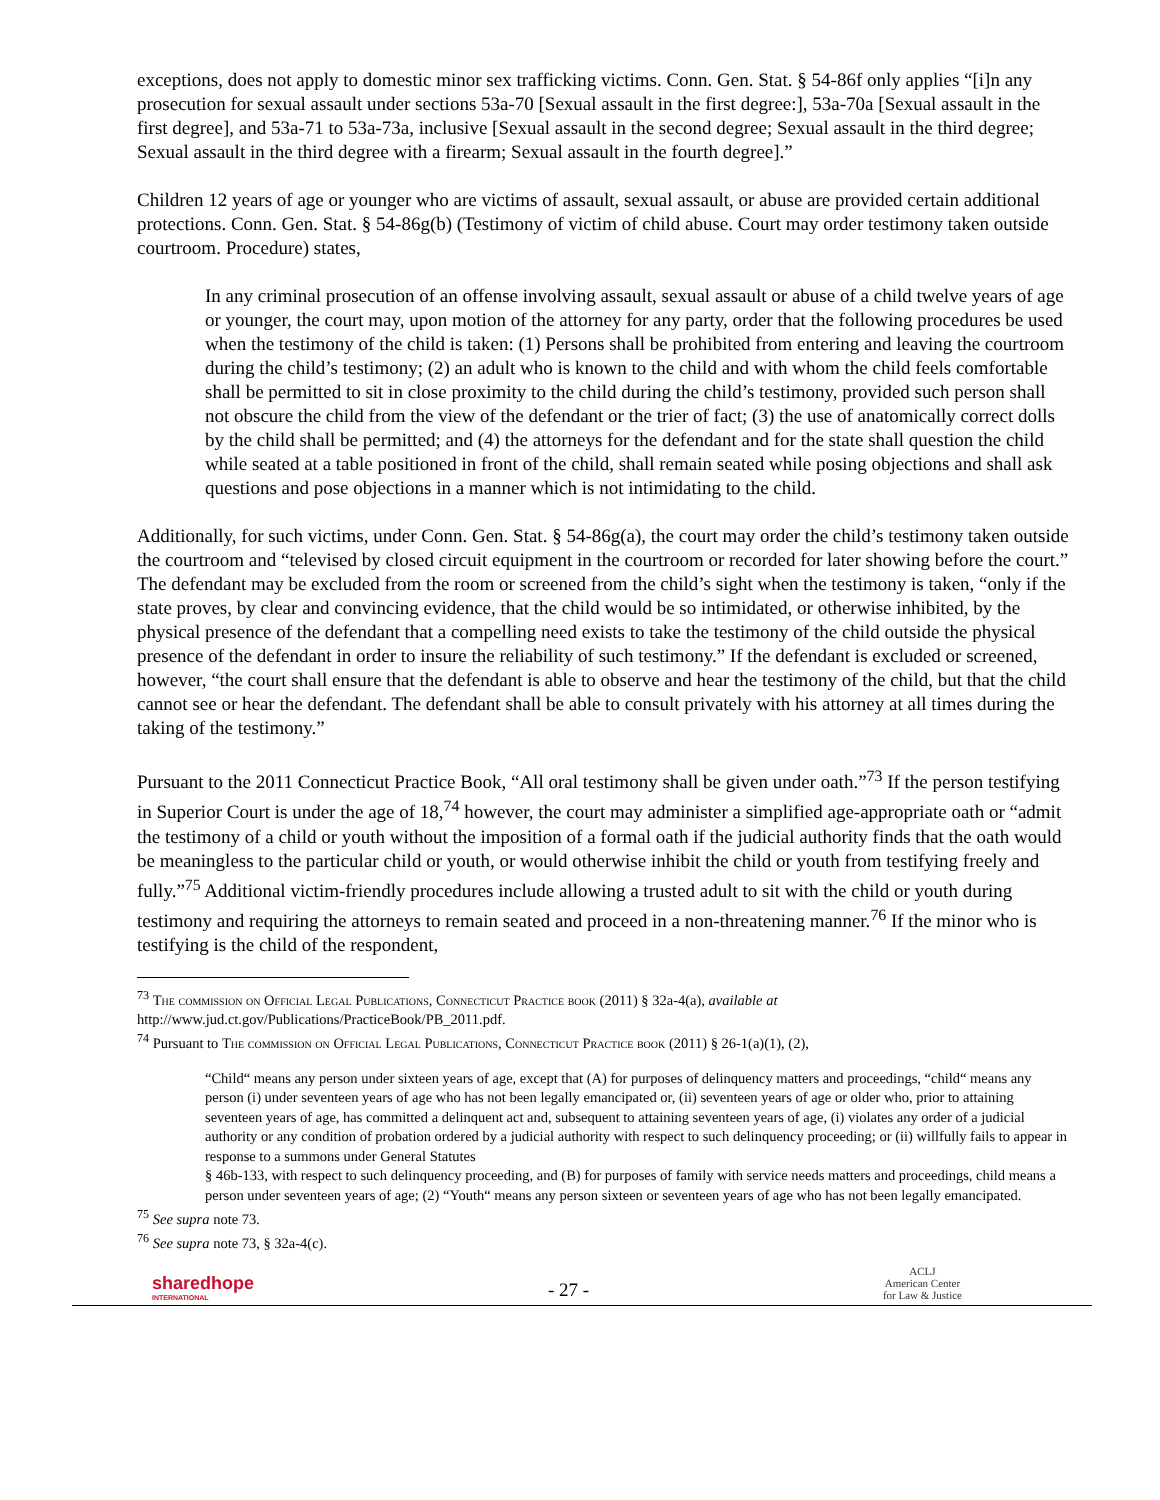exceptions, does not apply to domestic minor sex trafficking victims. Conn. Gen. Stat. § 54-86f only applies “[i]n any prosecution for sexual assault under sections 53a-70 [Sexual assault in the first degree:], 53a-70a [Sexual assault in the first degree], and 53a-71 to 53a-73a, inclusive [Sexual assault in the second degree; Sexual assault in the third degree; Sexual assault in the third degree with a firearm; Sexual assault in the fourth degree].”
Children 12 years of age or younger who are victims of assault, sexual assault, or abuse are provided certain additional protections. Conn. Gen. Stat. § 54-86g(b) (Testimony of victim of child abuse. Court may order testimony taken outside courtroom. Procedure) states,
In any criminal prosecution of an offense involving assault, sexual assault or abuse of a child twelve years of age or younger, the court may, upon motion of the attorney for any party, order that the following procedures be used when the testimony of the child is taken: (1) Persons shall be prohibited from entering and leaving the courtroom during the child’s testimony; (2) an adult who is known to the child and with whom the child feels comfortable shall be permitted to sit in close proximity to the child during the child’s testimony, provided such person shall not obscure the child from the view of the defendant or the trier of fact; (3) the use of anatomically correct dolls by the child shall be permitted; and (4) the attorneys for the defendant and for the state shall question the child while seated at a table positioned in front of the child, shall remain seated while posing objections and shall ask questions and pose objections in a manner which is not intimidating to the child.
Additionally, for such victims, under Conn. Gen. Stat. § 54-86g(a), the court may order the child’s testimony taken outside the courtroom and “televised by closed circuit equipment in the courtroom or recorded for later showing before the court.” The defendant may be excluded from the room or screened from the child’s sight when the testimony is taken, “only if the state proves, by clear and convincing evidence, that the child would be so intimidated, or otherwise inhibited, by the physical presence of the defendant that a compelling need exists to take the testimony of the child outside the physical presence of the defendant in order to insure the reliability of such testimony.” If the defendant is excluded or screened, however, “the court shall ensure that the defendant is able to observe and hear the testimony of the child, but that the child cannot see or hear the defendant. The defendant shall be able to consult privately with his attorney at all times during the taking of the testimony.”
Pursuant to the 2011 Connecticut Practice Book, “All oral testimony shall be given under oath.”<sup>73</sup> If the person testifying in Superior Court is under the age of 18,<sup>74</sup> however, the court may administer a simplified age-appropriate oath or “admit the testimony of a child or youth without the imposition of a formal oath if the judicial authority finds that the oath would be meaningless to the particular child or youth, or would otherwise inhibit the child or youth from testifying freely and fully.”<sup>75</sup> Additional victim-friendly procedures include allowing a trusted adult to sit with the child or youth during testimony and requiring the attorneys to remain seated and proceed in a non-threatening manner.<sup>76</sup> If the minor who is testifying is the child of the respondent,
<sup>73</sup> The commission on Official Legal Publications, Connecticut Practice book (2011) § 32a-4(a), available at http://www.jud.ct.gov/Publications/PracticeBook/PB_2011.pdf.
<sup>74</sup> Pursuant to The commission on Official Legal Publications, Connecticut Practice book (2011) § 26-1(a)(1), (2),
“Child“ means any person under sixteen years of age, except that (A) for purposes of delinquency matters and proceedings, “child“ means any person (i) under seventeen years of age who has not been legally emancipated or, (ii) seventeen years of age or older who, prior to attaining seventeen years of age, has committed a delinquent act and, subsequent to attaining seventeen years of age, (i) violates any order of a judicial authority or any condition of probation ordered by a judicial authority with respect to such delinquency proceeding; or (ii) willfully fails to appear in response to a summons under General Statutes
§ 46b-133, with respect to such delinquency proceeding, and (B) for purposes of family with service needs matters and proceedings, child means a person under seventeen years of age; (2) “Youth“ means any person sixteen or seventeen years of age who has not been legally emancipated.
<sup>75</sup> See supra note 73.
<sup>76</sup> See supra note 73, § 32a-4(c).
sharedhope
INTERNATIONAL
- 27 -
ACLJ
American Center
for Law & Justice